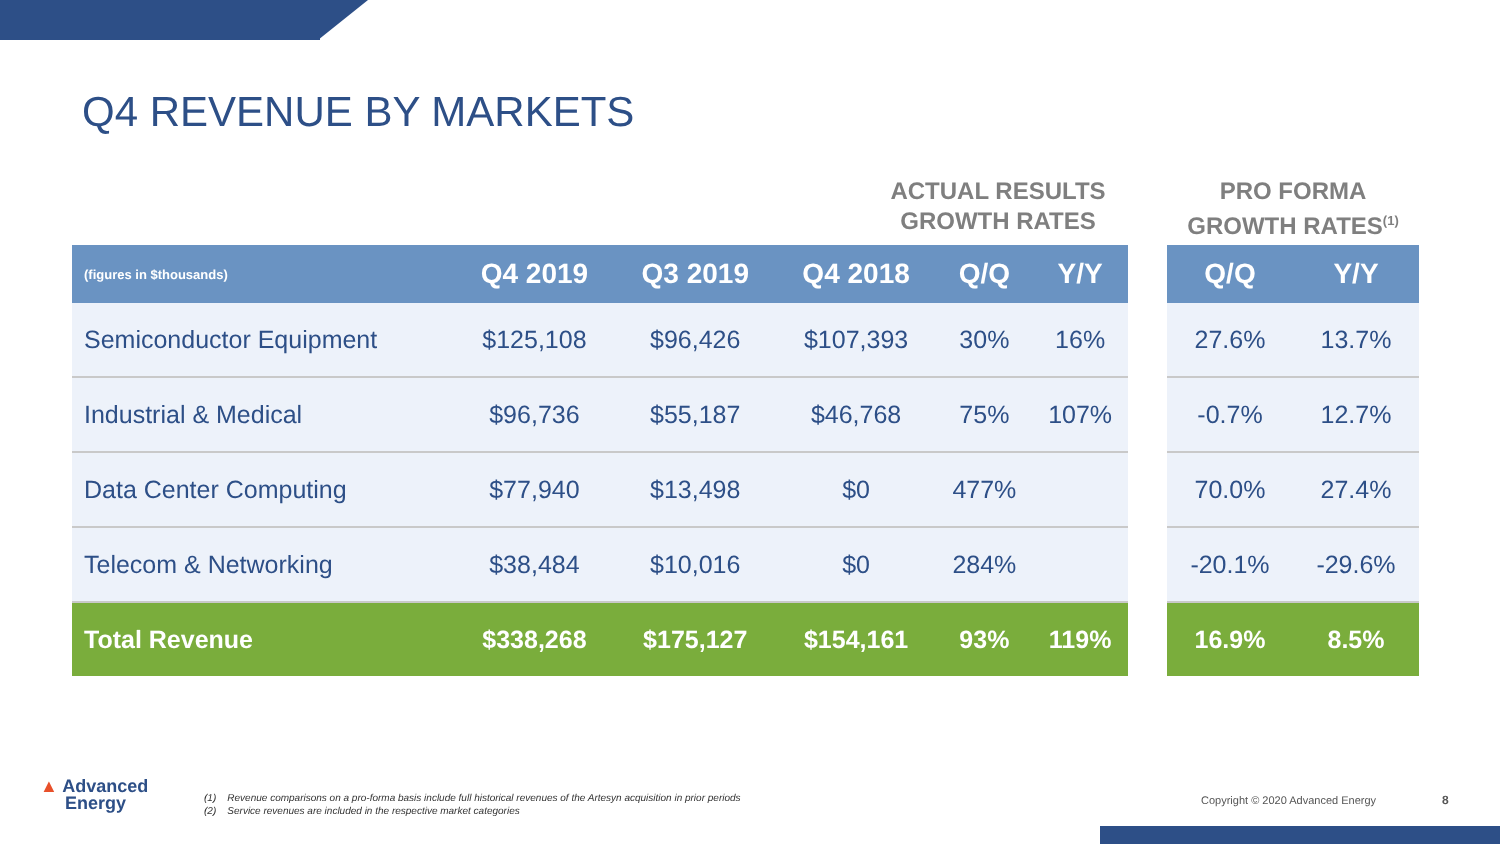Q4 REVENUE BY MARKETS
ACTUAL RESULTS
GROWTH RATES
PRO FORMA
GROWTH RATES<sup>(1)</sup>
| (figures in $thousands) | Q4 2019 | Q3 2019 | Q4 2018 | Q/Q | Y/Y |
| --- | --- | --- | --- | --- | --- |
| Semiconductor Equipment | $125,108 | $96,426 | $107,393 | 30% | 16% |
| Industrial & Medical | $96,736 | $55,187 | $46,768 | 75% | 107% |
| Data Center Computing | $77,940 | $13,498 | $0 | 477% | |
| Telecom & Networking | $38,484 | $10,016 | $0 | 284% | |
| Total Revenue | $338,268 | $175,127 | $154,161 | 93% | 119% |
| Q/Q | Y/Y |
| --- | --- |
| 27.6% | 13.7% |
| -0.7% | 12.7% |
| 70.0% | 27.4% |
| -20.1% | -29.6% |
| 16.9% | 8.5% |
▲ Advanced
Energy
(1) Revenue comparisons on a pro-forma basis include full historical revenues of the Artesyn acquisition in prior periods
(2) Service revenues are included in the respective market categories
Copyright © 2020 Advanced Energy
8